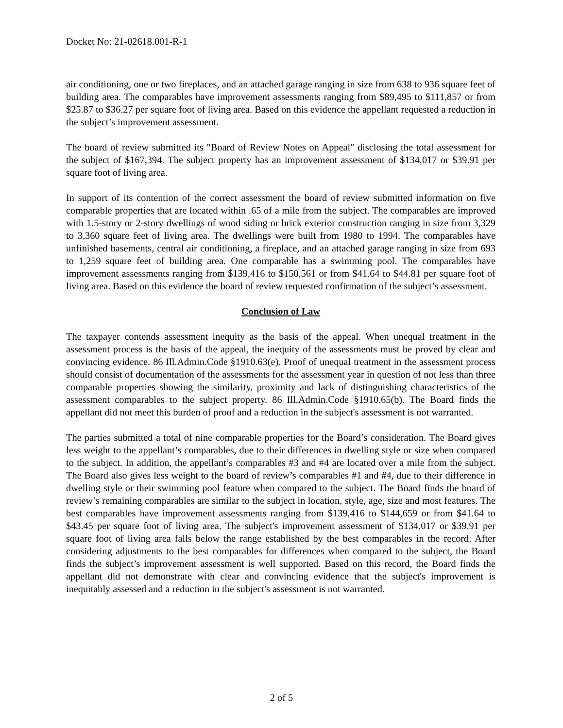Docket No: 21-02618.001-R-1
air conditioning, one or two fireplaces, and an attached garage ranging in size from 638 to 936 square feet of building area. The comparables have improvement assessments ranging from $89,495 to $111,857 or from $25.87 to $36.27 per square foot of living area. Based on this evidence the appellant requested a reduction in the subject’s improvement assessment.
The board of review submitted its "Board of Review Notes on Appeal" disclosing the total assessment for the subject of $167,394. The subject property has an improvement assessment of $134,017 or $39.91 per square foot of living area.
In support of its contention of the correct assessment the board of review submitted information on five comparable properties that are located within .65 of a mile from the subject. The comparables are improved with 1.5-story or 2-story dwellings of wood siding or brick exterior construction ranging in size from 3,329 to 3,360 square feet of living area. The dwellings were built from 1980 to 1994. The comparables have unfinished basements, central air conditioning, a fireplace, and an attached garage ranging in size from 693 to 1,259 square feet of building area. One comparable has a swimming pool. The comparables have improvement assessments ranging from $139,416 to $150,561 or from $41.64 to $44.81 per square foot of living area. Based on this evidence the board of review requested confirmation of the subject’s assessment.
Conclusion of Law
The taxpayer contends assessment inequity as the basis of the appeal. When unequal treatment in the assessment process is the basis of the appeal, the inequity of the assessments must be proved by clear and convincing evidence. 86 Ill.Admin.Code §1910.63(e). Proof of unequal treatment in the assessment process should consist of documentation of the assessments for the assessment year in question of not less than three comparable properties showing the similarity, proximity and lack of distinguishing characteristics of the assessment comparables to the subject property. 86 Ill.Admin.Code §1910.65(b). The Board finds the appellant did not meet this burden of proof and a reduction in the subject's assessment is not warranted.
The parties submitted a total of nine comparable properties for the Board’s consideration. The Board gives less weight to the appellant’s comparables, due to their differences in dwelling style or size when compared to the subject. In addition, the appellant’s comparables #3 and #4 are located over a mile from the subject. The Board also gives less weight to the board of review’s comparables #1 and #4, due to their difference in dwelling style or their swimming pool feature when compared to the subject. The Board finds the board of review’s remaining comparables are similar to the subject in location, style, age, size and most features. The best comparables have improvement assessments ranging from $139,416 to $144,659 or from $41.64 to $43.45 per square foot of living area. The subject's improvement assessment of $134,017 or $39.91 per square foot of living area falls below the range established by the best comparables in the record. After considering adjustments to the best comparables for differences when compared to the subject, the Board finds the subject’s improvement assessment is well supported. Based on this record, the Board finds the appellant did not demonstrate with clear and convincing evidence that the subject's improvement is inequitably assessed and a reduction in the subject's assessment is not warranted.
2 of 5